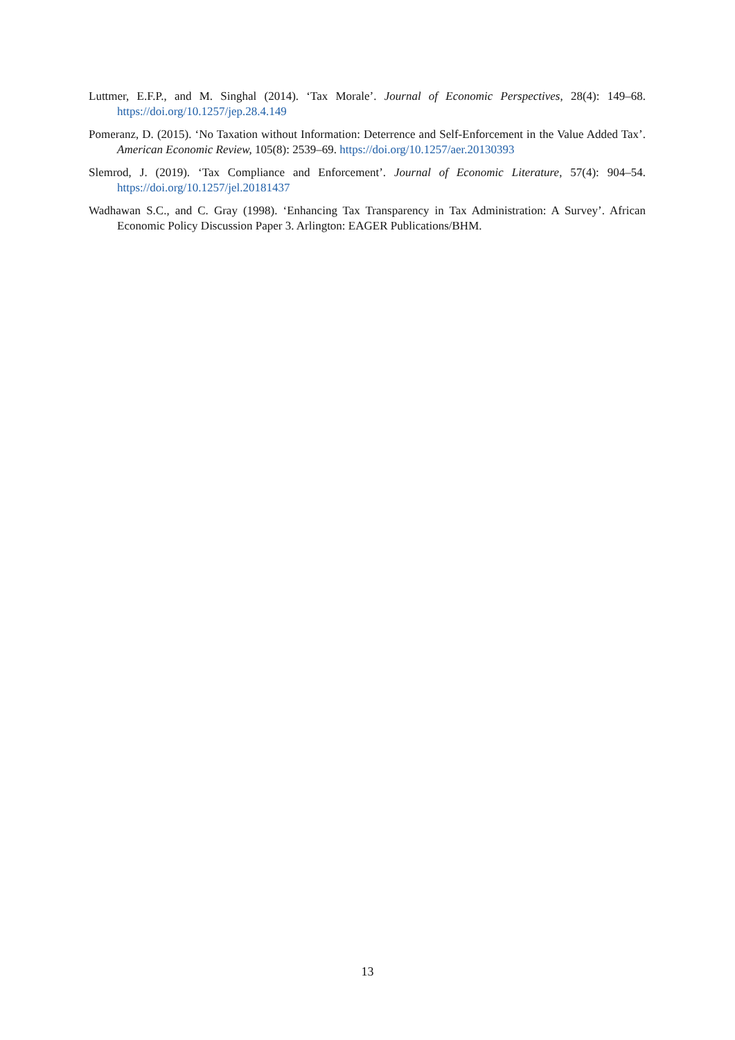Luttmer, E.F.P., and M. Singhal (2014). ‘Tax Morale’. Journal of Economic Perspectives, 28(4): 149–68. https://doi.org/10.1257/jep.28.4.149
Pomeranz, D. (2015). ‘No Taxation without Information: Deterrence and Self-Enforcement in the Value Added Tax’. American Economic Review, 105(8): 2539–69. https://doi.org/10.1257/aer.20130393
Slemrod, J. (2019). ‘Tax Compliance and Enforcement’. Journal of Economic Literature, 57(4): 904–54. https://doi.org/10.1257/jel.20181437
Wadhawan S.C., and C. Gray (1998). ‘Enhancing Tax Transparency in Tax Administration: A Survey’. African Economic Policy Discussion Paper 3. Arlington: EAGER Publications/BHM.
13